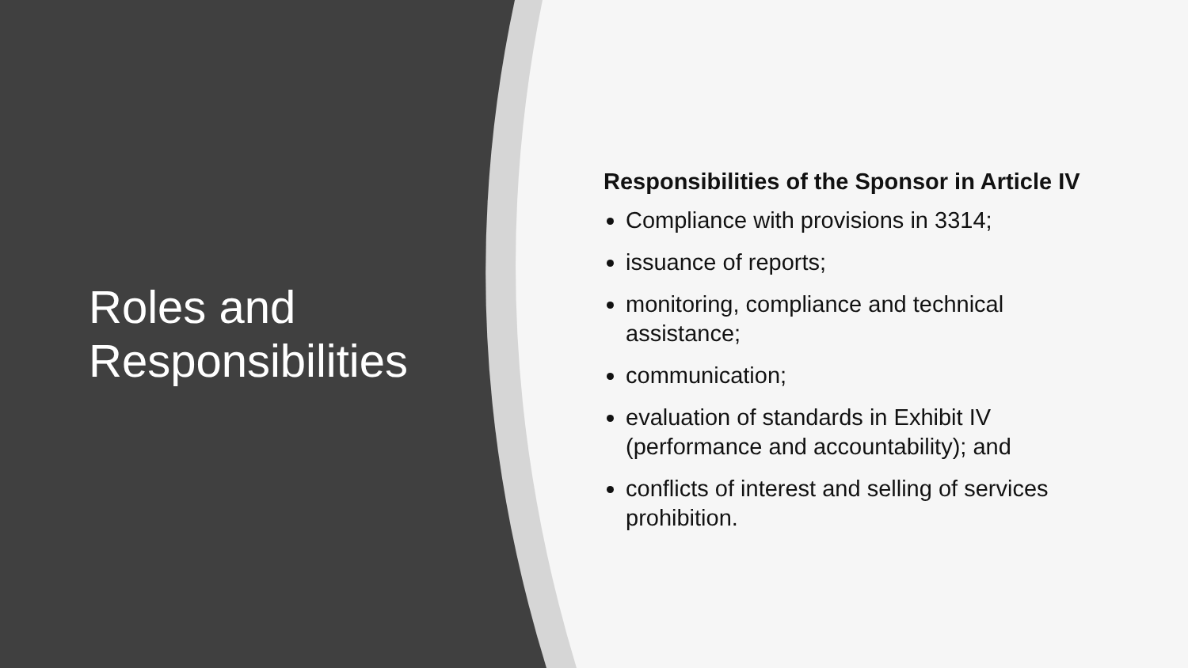Roles and
Responsibilities
Responsibilities of the Sponsor in Article IV
Compliance with provisions in 3314;
issuance of reports;
monitoring, compliance and technical
assistance;
communication;
evaluation of standards in Exhibit IV
(performance and accountability); and
conflicts of interest and selling of services
prohibition.